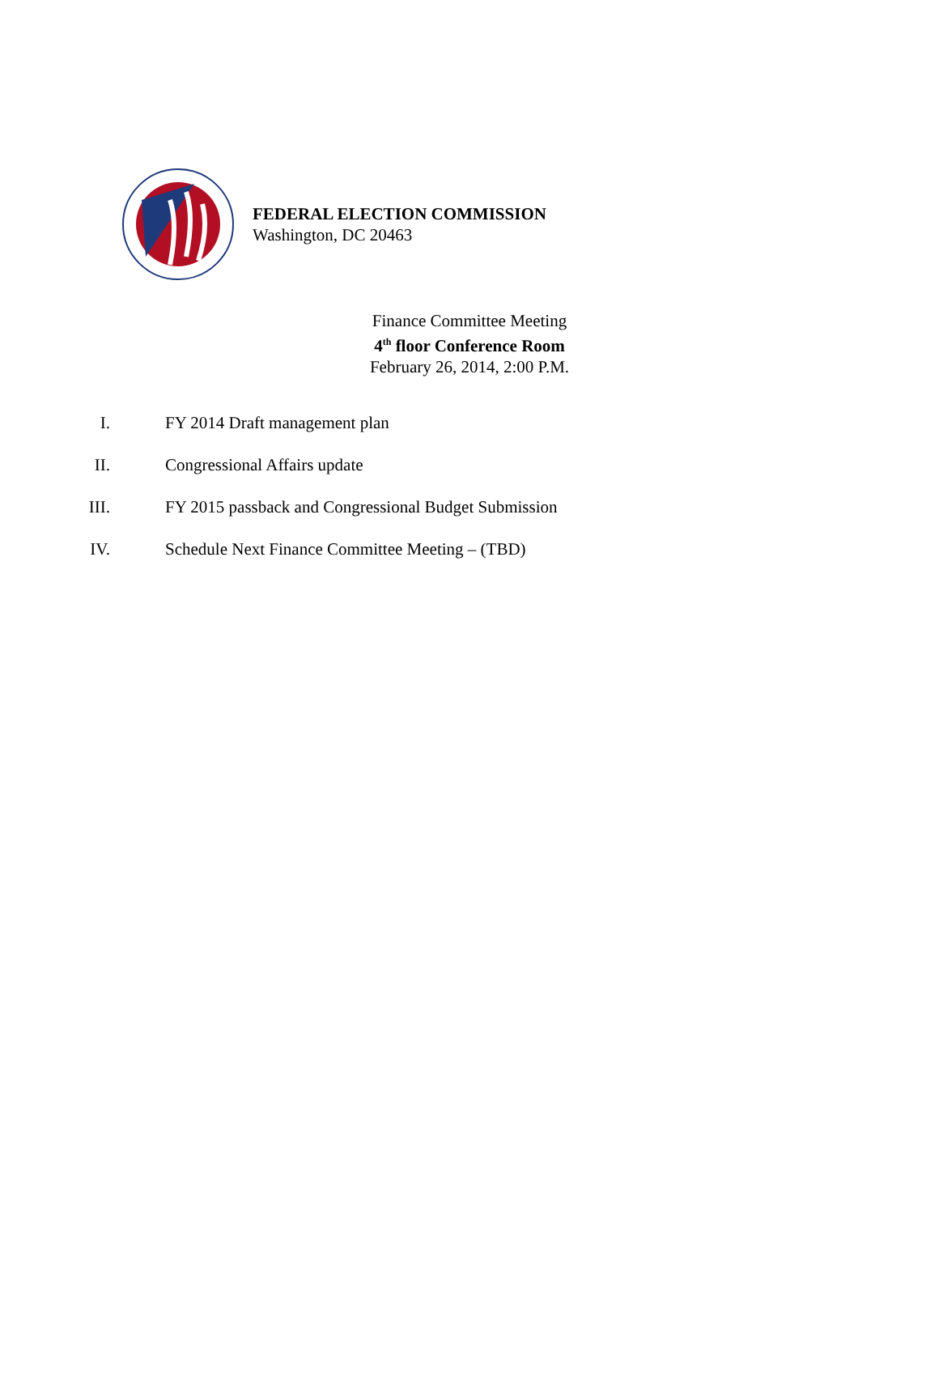FEDERAL ELECTION COMMISSION
Washington, DC 20463
Finance Committee Meeting
4<sup>th</sup> floor Conference Room
February 26, 2014, 2:00 P.M.
I. FY 2014 Draft management plan
II. Congressional Affairs update
III. FY 2015 passback and Congressional Budget Submission
IV. Schedule Next Finance Committee Meeting – (TBD)